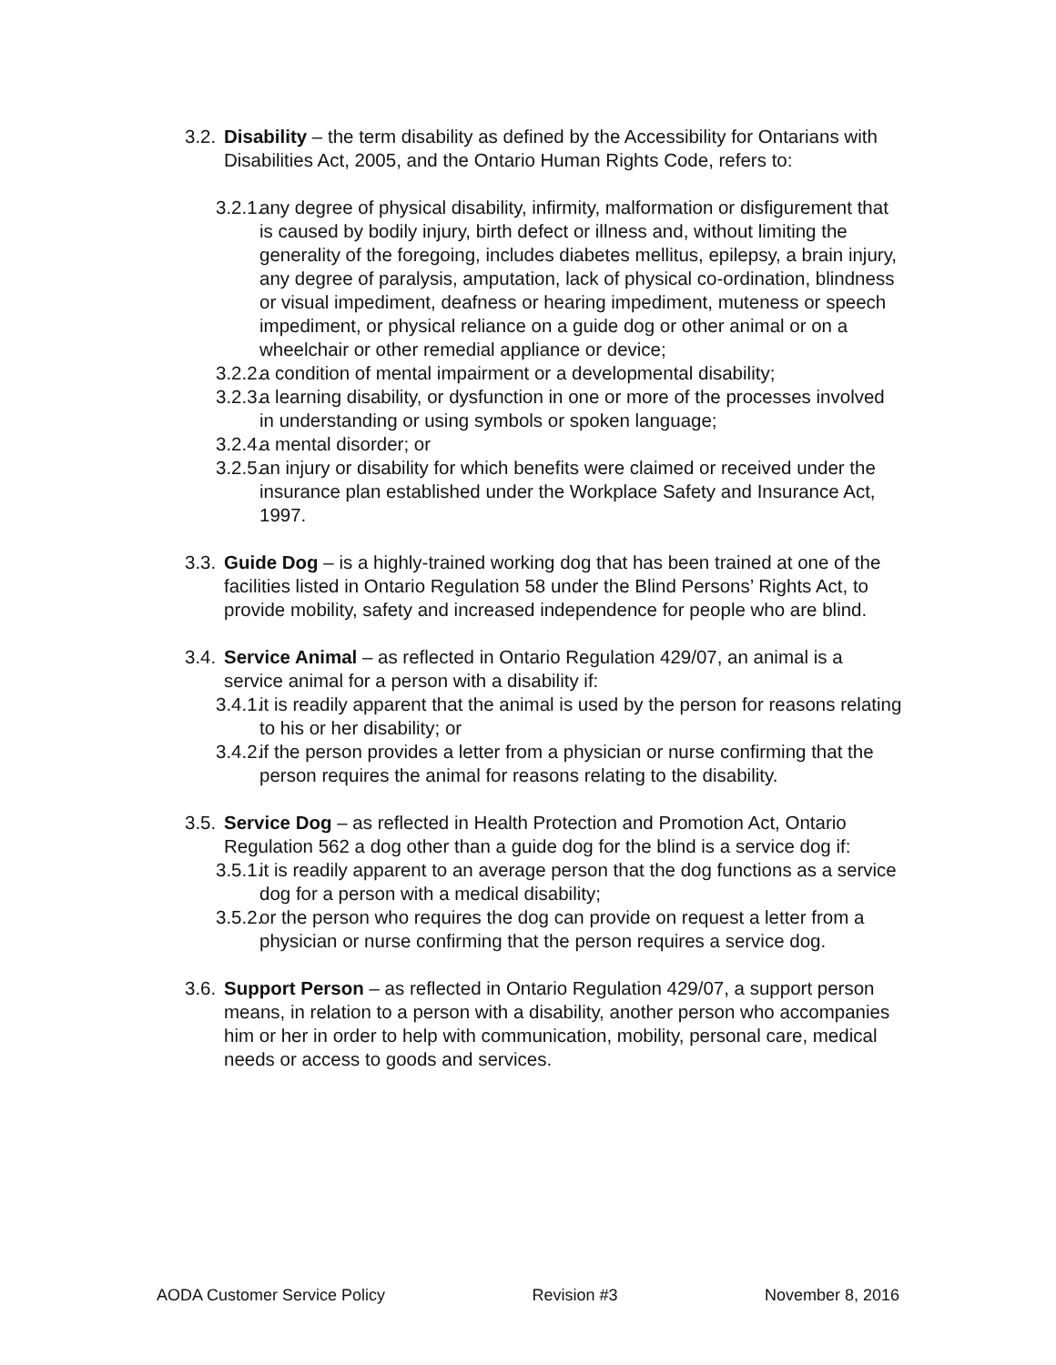3.2.
Disability – the term disability as defined by the Accessibility for Ontarians with Disabilities Act, 2005, and the Ontario Human Rights Code, refers to:
3.2.1.
any degree of physical disability, infirmity, malformation or disfigurement that is caused by bodily injury, birth defect or illness and, without limiting the generality of the foregoing, includes diabetes mellitus, epilepsy, a brain injury, any degree of paralysis, amputation, lack of physical co-ordination, blindness or visual impediment, deafness or hearing impediment, muteness or speech impediment, or physical reliance on a guide dog or other animal or on a wheelchair or other remedial appliance or device;
3.2.2.
a condition of mental impairment or a developmental disability;
3.2.3.
a learning disability, or dysfunction in one or more of the processes involved in understanding or using symbols or spoken language;
3.2.4.
a mental disorder; or
3.2.5.
an injury or disability for which benefits were claimed or received under the insurance plan established under the Workplace Safety and Insurance Act, 1997.
3.3.
Guide Dog – is a highly-trained working dog that has been trained at one of the facilities listed in Ontario Regulation 58 under the Blind Persons’ Rights Act, to provide mobility, safety and increased independence for people who are blind.
3.4.
Service Animal – as reflected in Ontario Regulation 429/07, an animal is a service animal for a person with a disability if:
3.4.1.
it is readily apparent that the animal is used by the person for reasons relating to his or her disability; or
3.4.2.
if the person provides a letter from a physician or nurse confirming that the person requires the animal for reasons relating to the disability.
3.5.
Service Dog – as reflected in Health Protection and Promotion Act, Ontario Regulation 562 a dog other than a guide dog for the blind is a service dog if:
3.5.1.
it is readily apparent to an average person that the dog functions as a service dog for a person with a medical disability;
3.5.2.
or the person who requires the dog can provide on request a letter from a physician or nurse confirming that the person requires a service dog.
3.6.
Support Person – as reflected in Ontario Regulation 429/07, a support person means, in relation to a person with a disability, another person who accompanies him or her in order to help with communication, mobility, personal care, medical needs or access to goods and services.
AODA Customer Service Policy Revision #3 November 8, 2016